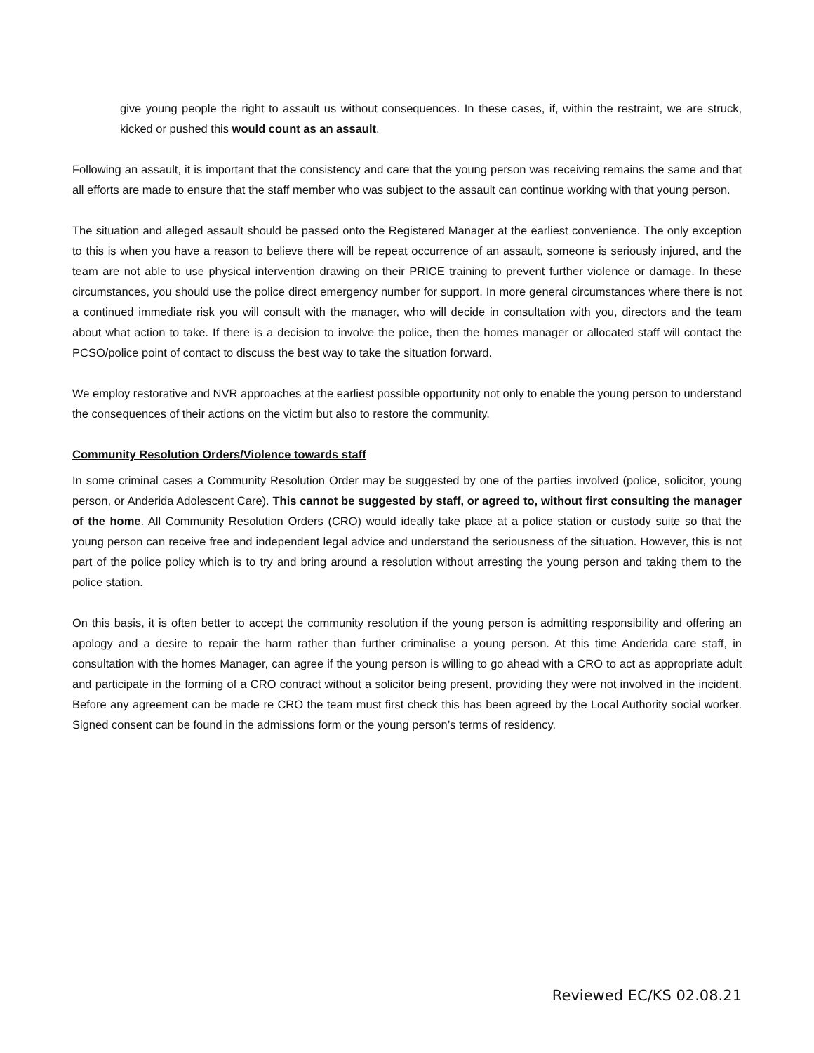give young people the right to assault us without consequences. In these cases, if, within the restraint, we are struck, kicked or pushed this would count as an assault.
Following an assault, it is important that the consistency and care that the young person was receiving remains the same and that all efforts are made to ensure that the staff member who was subject to the assault can continue working with that young person.
The situation and alleged assault should be passed onto the Registered Manager at the earliest convenience. The only exception to this is when you have a reason to believe there will be repeat occurrence of an assault, someone is seriously injured, and the team are not able to use physical intervention drawing on their PRICE training to prevent further violence or damage. In these circumstances, you should use the police direct emergency number for support. In more general circumstances where there is not a continued immediate risk you will consult with the manager, who will decide in consultation with you, directors and the team about what action to take. If there is a decision to involve the police, then the homes manager or allocated staff will contact the PCSO/police point of contact to discuss the best way to take the situation forward.
We employ restorative and NVR approaches at the earliest possible opportunity not only to enable the young person to understand the consequences of their actions on the victim but also to restore the community.
Community Resolution Orders/Violence towards staff
In some criminal cases a Community Resolution Order may be suggested by one of the parties involved (police, solicitor, young person, or Anderida Adolescent Care). This cannot be suggested by staff, or agreed to, without first consulting the manager of the home. All Community Resolution Orders (CRO) would ideally take place at a police station or custody suite so that the young person can receive free and independent legal advice and understand the seriousness of the situation. However, this is not part of the police policy which is to try and bring around a resolution without arresting the young person and taking them to the police station.
On this basis, it is often better to accept the community resolution if the young person is admitting responsibility and offering an apology and a desire to repair the harm rather than further criminalise a young person. At this time Anderida care staff, in consultation with the homes Manager, can agree if the young person is willing to go ahead with a CRO to act as appropriate adult and participate in the forming of a CRO contract without a solicitor being present, providing they were not involved in the incident. Before any agreement can be made re CRO the team must first check this has been agreed by the Local Authority social worker. Signed consent can be found in the admissions form or the young person’s terms of residency.
Reviewed EC/KS 02.08.21